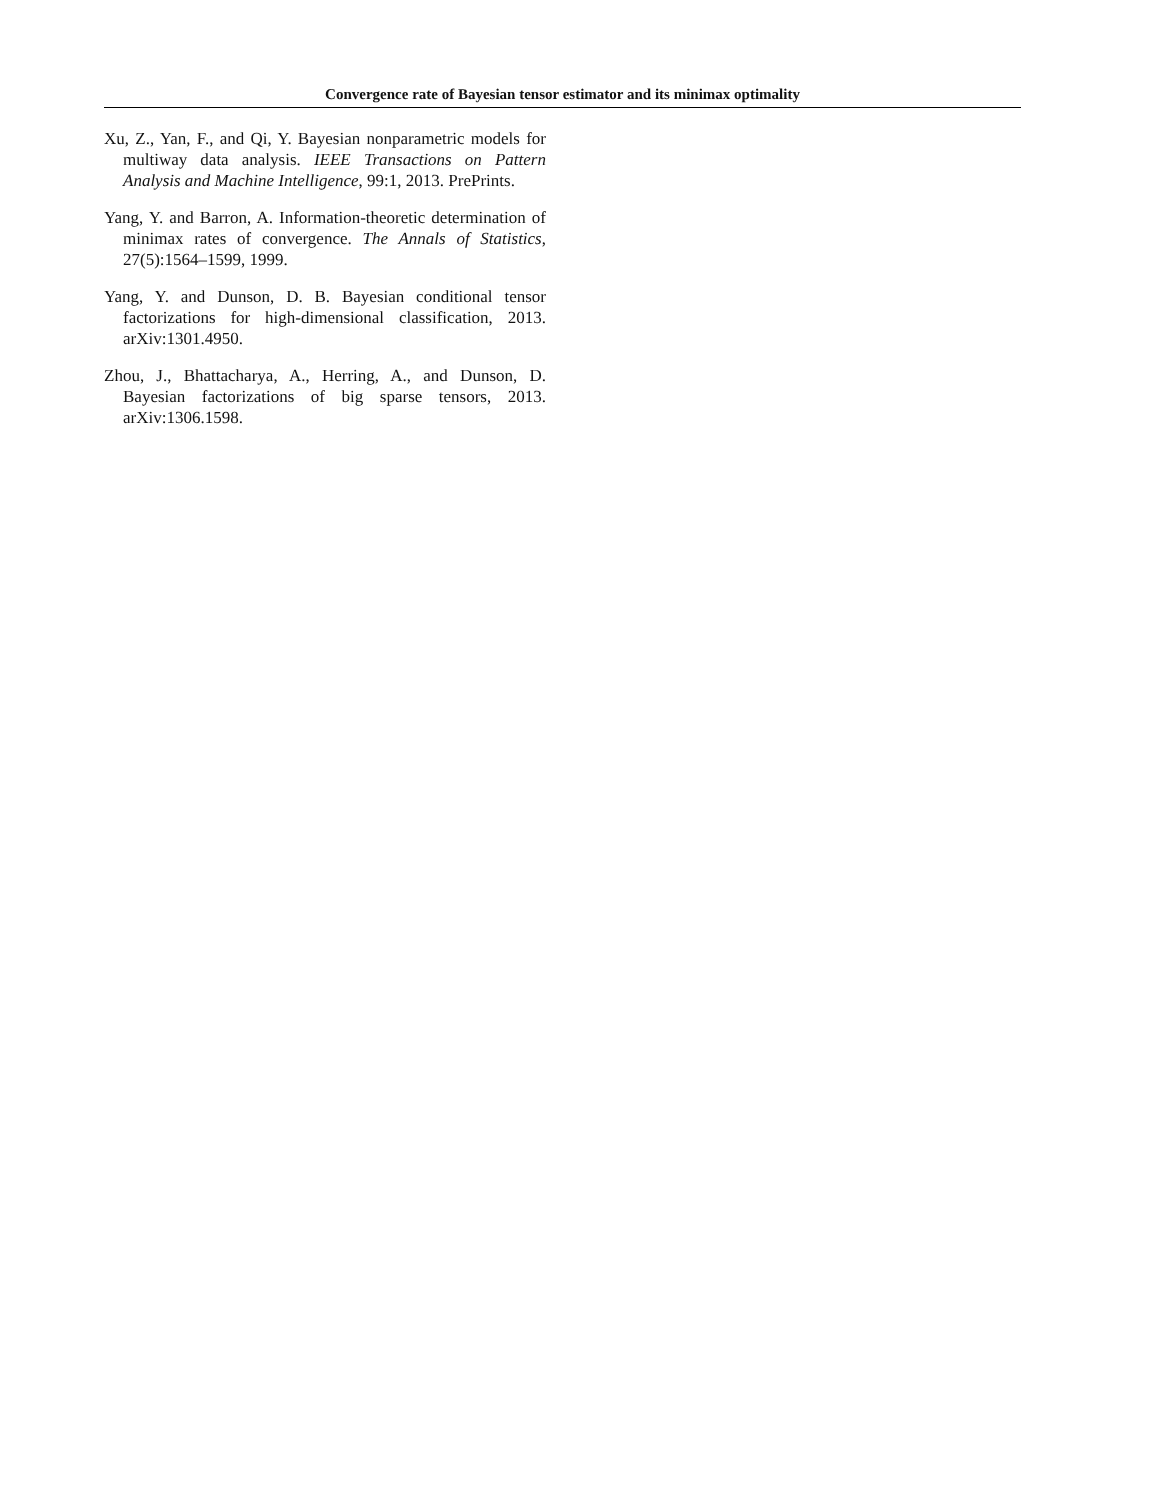Convergence rate of Bayesian tensor estimator and its minimax optimality
Xu, Z., Yan, F., and Qi, Y. Bayesian nonparametric models for multiway data analysis. IEEE Transactions on Pattern Analysis and Machine Intelligence, 99:1, 2013. PrePrints.
Yang, Y. and Barron, A. Information-theoretic determination of minimax rates of convergence. The Annals of Statistics, 27(5):1564–1599, 1999.
Yang, Y. and Dunson, D. B. Bayesian conditional tensor factorizations for high-dimensional classification, 2013. arXiv:1301.4950.
Zhou, J., Bhattacharya, A., Herring, A., and Dunson, D. Bayesian factorizations of big sparse tensors, 2013. arXiv:1306.1598.